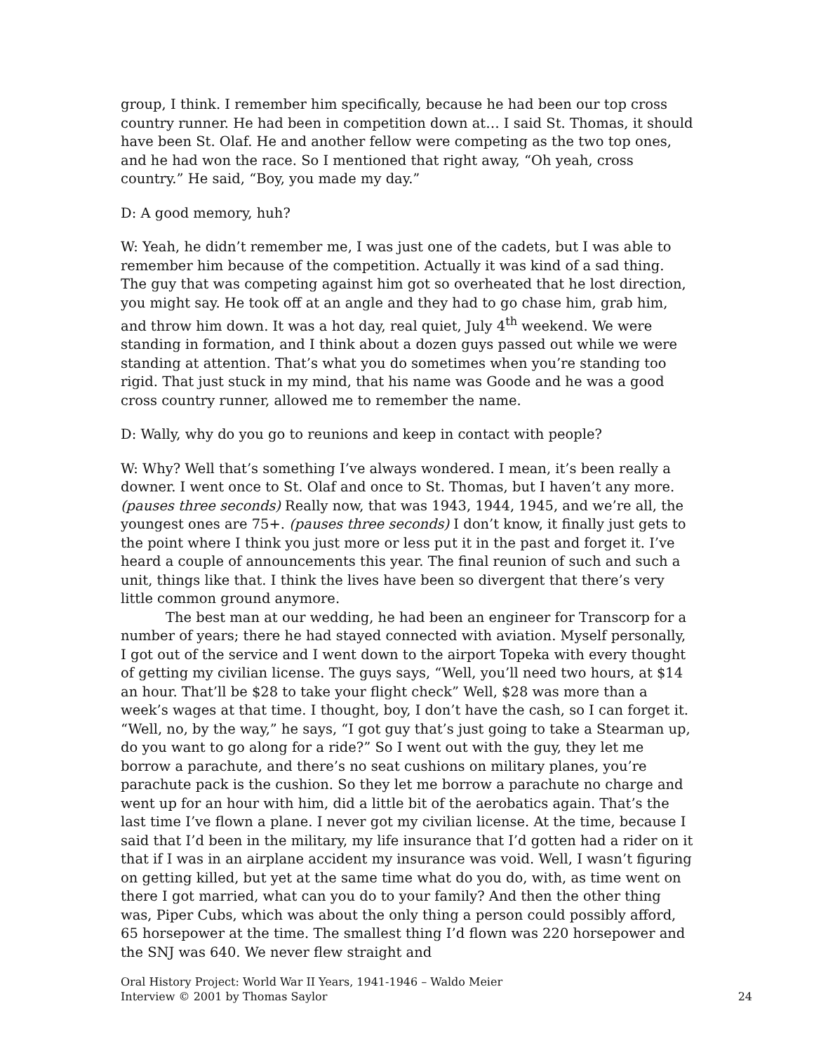group, I think. I remember him specifically, because he had been our top cross country runner. He had been in competition down at… I said St. Thomas, it should have been St. Olaf. He and another fellow were competing as the two top ones, and he had won the race. So I mentioned that right away, “Oh yeah, cross country.” He said, “Boy, you made my day.”
D: A good memory, huh?
W: Yeah, he didn’t remember me, I was just one of the cadets, but I was able to remember him because of the competition. Actually it was kind of a sad thing. The guy that was competing against him got so overheated that he lost direction, you might say. He took off at an angle and they had to go chase him, grab him, and throw him down. It was a hot day, real quiet, July 4<sup>th</sup> weekend. We were standing in formation, and I think about a dozen guys passed out while we were standing at attention. That’s what you do sometimes when you’re standing too rigid. That just stuck in my mind, that his name was Goode and he was a good cross country runner, allowed me to remember the name.
D: Wally, why do you go to reunions and keep in contact with people?
W: Why? Well that’s something I’ve always wondered. I mean, it’s been really a downer. I went once to St. Olaf and once to St. Thomas, but I haven’t any more. (pauses three seconds) Really now, that was 1943, 1944, 1945, and we’re all, the youngest ones are 75+. (pauses three seconds) I don’t know, it finally just gets to the point where I think you just more or less put it in the past and forget it. I’ve heard a couple of announcements this year. The final reunion of such and such a unit, things like that. I think the lives have been so divergent that there’s very little common ground anymore.
The best man at our wedding, he had been an engineer for Transcorp for a number of years; there he had stayed connected with aviation. Myself personally, I got out of the service and I went down to the airport Topeka with every thought of getting my civilian license. The guys says, “Well, you’ll need two hours, at $14 an hour. That’ll be $28 to take your flight check” Well, $28 was more than a week’s wages at that time. I thought, boy, I don’t have the cash, so I can forget it. “Well, no, by the way,” he says, “I got guy that’s just going to take a Stearman up, do you want to go along for a ride?” So I went out with the guy, they let me borrow a parachute, and there’s no seat cushions on military planes, you’re parachute pack is the cushion. So they let me borrow a parachute no charge and went up for an hour with him, did a little bit of the aerobatics again. That’s the last time I’ve flown a plane. I never got my civilian license. At the time, because I said that I’d been in the military, my life insurance that I’d gotten had a rider on it that if I was in an airplane accident my insurance was void. Well, I wasn’t figuring on getting killed, but yet at the same time what do you do, with, as time went on there I got married, what can you do to your family? And then the other thing was, Piper Cubs, which was about the only thing a person could possibly afford, 65 horsepower at the time. The smallest thing I’d flown was 220 horsepower and the SNJ was 640. We never flew straight and
Oral History Project: World War II Years, 1941-1946 – Waldo Meier
Interview © 2001 by Thomas Saylor
24